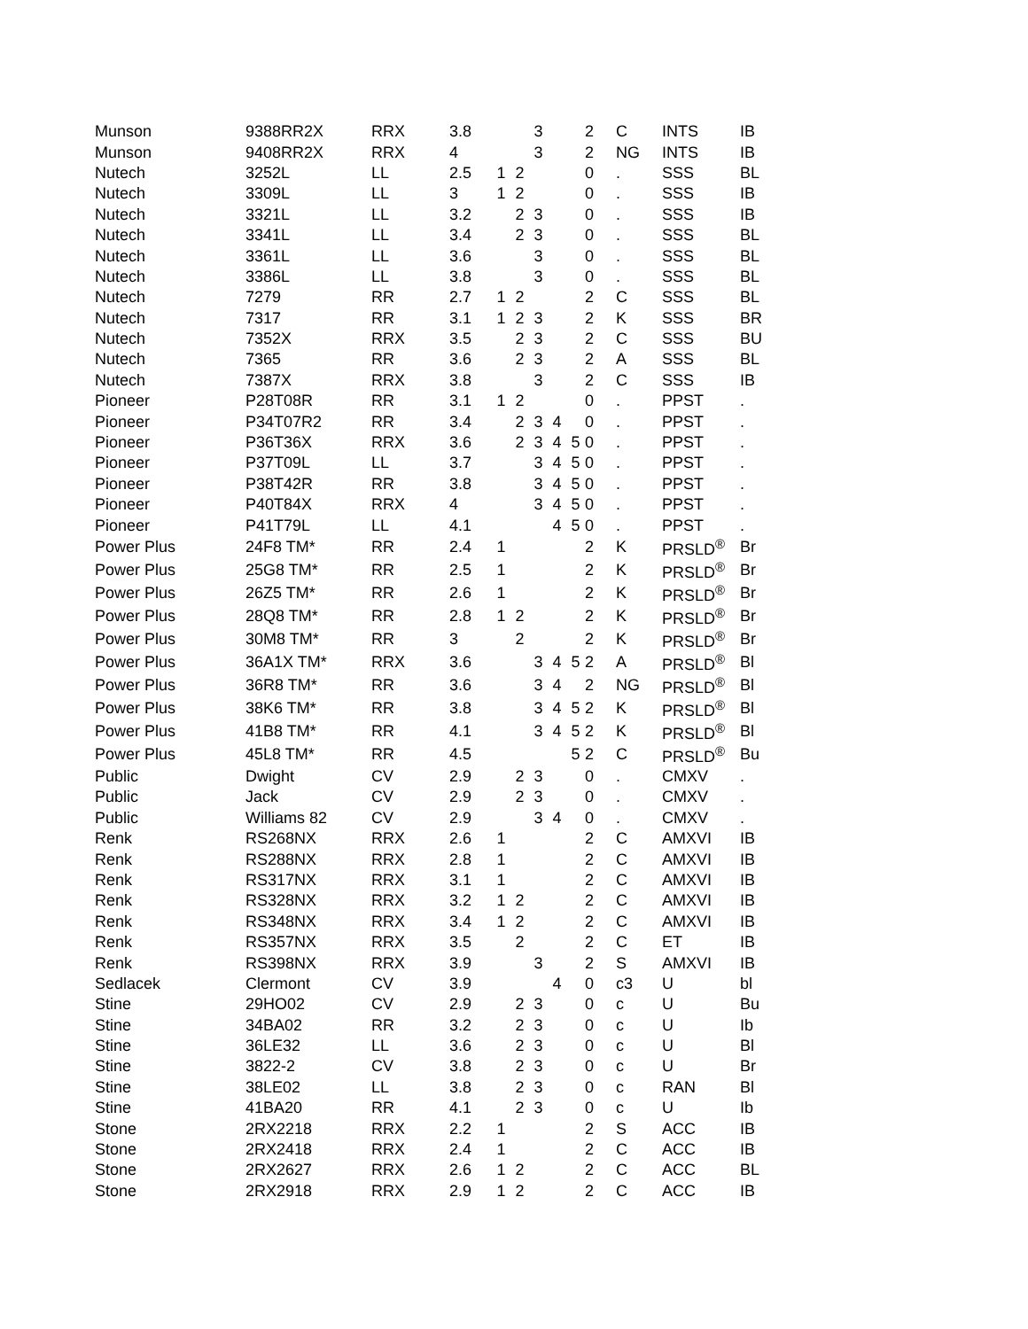| Munson | 9388RR2X | RRX | 3.8 | | | 3 | | | 2 | C | INTS | IB |
| Munson | 9408RR2X | RRX | 4 | | | 3 | | | 2 | NG | INTS | IB |
| Nutech | 3252L | LL | 2.5 | 1 | 2 | | | | 0 | . | SSS | BL |
| Nutech | 3309L | LL | 3 | 1 | 2 | | | | 0 | . | SSS | IB |
| Nutech | 3321L | LL | 3.2 | | 2 | 3 | | | 0 | . | SSS | IB |
| Nutech | 3341L | LL | 3.4 | | 2 | 3 | | | 0 | . | SSS | BL |
| Nutech | 3361L | LL | 3.6 | | | 3 | | | 0 | . | SSS | BL |
| Nutech | 3386L | LL | 3.8 | | | 3 | | | 0 | . | SSS | BL |
| Nutech | 7279 | RR | 2.7 | 1 | 2 | | | | 2 | C | SSS | BL |
| Nutech | 7317 | RR | 3.1 | 1 | 2 | 3 | | | 2 | K | SSS | BR |
| Nutech | 7352X | RRX | 3.5 | | 2 | 3 | | | 2 | C | SSS | BU |
| Nutech | 7365 | RR | 3.6 | | 2 | 3 | | | 2 | A | SSS | BL |
| Nutech | 7387X | RRX | 3.8 | | | 3 | | | 2 | C | SSS | IB |
| Pioneer | P28T08R | RR | 3.1 | 1 | 2 | | | | 0 | . | PPST | . |
| Pioneer | P34T07R2 | RR | 3.4 | | 2 | 3 | 4 | | 0 | . | PPST | . |
| Pioneer | P36T36X | RRX | 3.6 | | 2 | 3 | 4 | 5 | 0 | . | PPST | . |
| Pioneer | P37T09L | LL | 3.7 | | | 3 | 4 | 5 | 0 | . | PPST | . |
| Pioneer | P38T42R | RR | 3.8 | | | 3 | 4 | 5 | 0 | . | PPST | . |
| Pioneer | P40T84X | RRX | 4 | | | 3 | 4 | 5 | 0 | . | PPST | . |
| Pioneer | P41T79L | LL | 4.1 | | | | 4 | 5 | 0 | . | PPST | . |
| Power Plus | 24F8 TM* | RR | 2.4 | 1 | | | | | 2 | K | PRSLD<sup>®</sup> | Br |
| Power Plus | 25G8 TM* | RR | 2.5 | 1 | | | | | 2 | K | PRSLD<sup>®</sup> | Br |
| Power Plus | 26Z5 TM* | RR | 2.6 | 1 | | | | | 2 | K | PRSLD<sup>®</sup> | Br |
| Power Plus | 28Q8 TM* | RR | 2.8 | 1 | 2 | | | | 2 | K | PRSLD<sup>®</sup> | Br |
| Power Plus | 30M8 TM* | RR | 3 | | 2 | | | | 2 | K | PRSLD<sup>®</sup> | Br |
| Power Plus | 36A1X TM* | RRX | 3.6 | | | 3 | 4 | 5 | 2 | A | PRSLD<sup>®</sup> | Bl |
| Power Plus | 36R8 TM* | RR | 3.6 | | | 3 | 4 | | 2 | NG | PRSLD<sup>®</sup> | Bl |
| Power Plus | 38K6 TM* | RR | 3.8 | | | 3 | 4 | 5 | 2 | K | PRSLD<sup>®</sup> | Bl |
| Power Plus | 41B8 TM* | RR | 4.1 | | | 3 | 4 | 5 | 2 | K | PRSLD<sup>®</sup> | Bl |
| Power Plus | 45L8 TM* | RR | 4.5 | | | | | 5 | 2 | C | PRSLD<sup>®</sup> | Bu |
| Public | Dwight | CV | 2.9 | | 2 | 3 | | | 0 | . | CMXV | . |
| Public | Jack | CV | 2.9 | | 2 | 3 | | | 0 | . | CMXV | . |
| Public | Williams 82 | CV | 2.9 | | | 3 | 4 | | 0 | . | CMXV | . |
| Renk | RS268NX | RRX | 2.6 | 1 | | | | | 2 | C | AMXVI | IB |
| Renk | RS288NX | RRX | 2.8 | 1 | | | | | 2 | C | AMXVI | IB |
| Renk | RS317NX | RRX | 3.1 | 1 | | | | | 2 | C | AMXVI | IB |
| Renk | RS328NX | RRX | 3.2 | 1 | 2 | | | | 2 | C | AMXVI | IB |
| Renk | RS348NX | RRX | 3.4 | 1 | 2 | | | | 2 | C | AMXVI | IB |
| Renk | RS357NX | RRX | 3.5 | | 2 | | | | 2 | C | ET | IB |
| Renk | RS398NX | RRX | 3.9 | | | 3 | | | 2 | S | AMXVI | IB |
| Sedlacek | Clermont | CV | 3.9 | | | | 4 | | 0 | c3 | U | bl |
| Stine | 29HO02 | CV | 2.9 | | 2 | 3 | | | 0 | c | U | Bu |
| Stine | 34BA02 | RR | 3.2 | | 2 | 3 | | | 0 | c | U | Ib |
| Stine | 36LE32 | LL | 3.6 | | 2 | 3 | | | 0 | c | U | Bl |
| Stine | 3822-2 | CV | 3.8 | | 2 | 3 | | | 0 | c | U | Br |
| Stine | 38LE02 | LL | 3.8 | | 2 | 3 | | | 0 | c | RAN | Bl |
| Stine | 41BA20 | RR | 4.1 | | 2 | 3 | | | 0 | c | U | Ib |
| Stone | 2RX2218 | RRX | 2.2 | 1 | | | | | 2 | S | ACC | IB |
| Stone | 2RX2418 | RRX | 2.4 | 1 | | | | | 2 | C | ACC | IB |
| Stone | 2RX2627 | RRX | 2.6 | 1 | 2 | | | | 2 | C | ACC | BL |
| Stone | 2RX2918 | RRX | 2.9 | 1 | 2 | | | | 2 | C | ACC | IB |